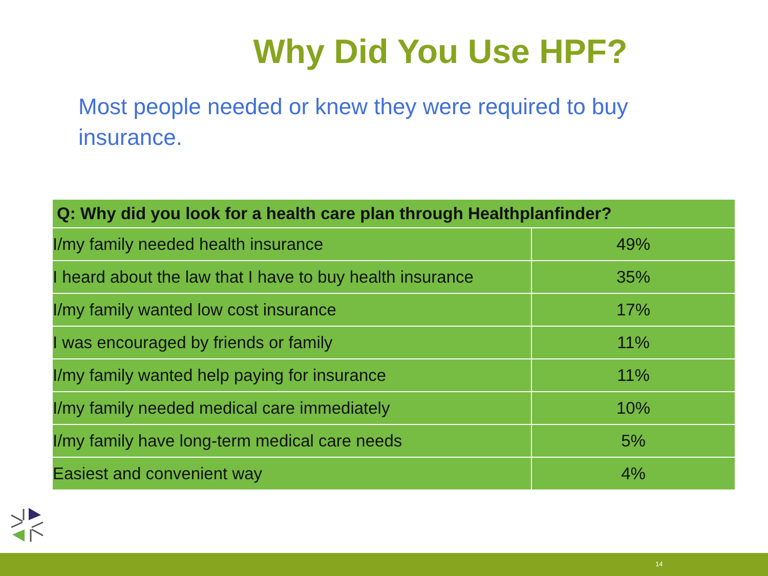Why Did You Use HPF?
Most people needed or knew they were required to buy insurance.
| Q: Why did you look for a health care plan through Healthplanfinder? | |
| --- | --- |
| I/my family needed health insurance | 49% |
| I heard about the law that I have to buy health insurance | 35% |
| I/my family wanted low cost insurance | 17% |
| I was encouraged by friends or family | 11% |
| I/my family wanted help paying for insurance | 11% |
| I/my family needed medical care immediately | 10% |
| I/my family have long-term medical care needs | 5% |
| Easiest and convenient way | 4% |
14